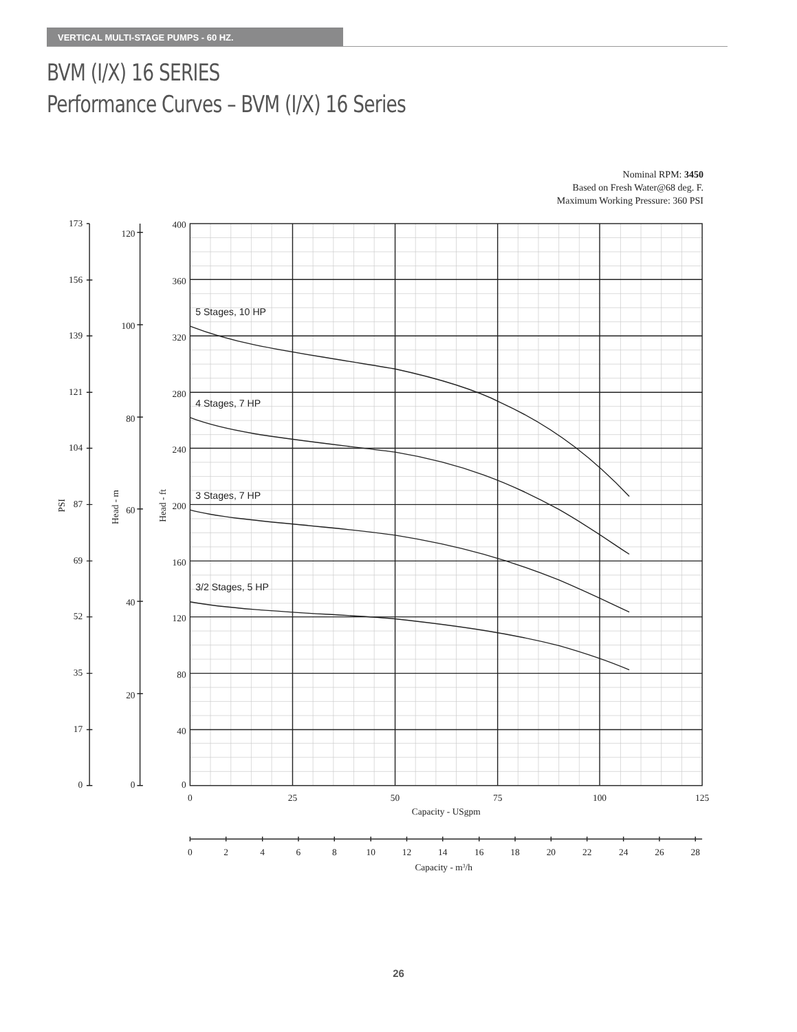VERTICAL MULTI-STAGE PUMPS - 60 HZ.
BVM (I/X) 16 SERIES
Performance Curves – BVM (I/X) 16 Series
Nominal RPM: 3450
Based on Fresh Water@68 deg. F.
Maximum Working Pressure: 360 PSI
5 Stages, 10 HP
4 Stages, 7 HP
3 Stages, 7 HP
3/2 Stages, 5 HP
173
156
139
121
104
87
69
52
35
17
0
120
100
80
60
40
20
0
400
360
320
280
240
200
160
120
80
40
0
PSI
Head - m
Head - ft
0
25
50
75
100
125
Capacity - USgpm
0
2
4
6
8
10
12
14
16
18
20
22
24
26
28
Capacity - m3/h
26